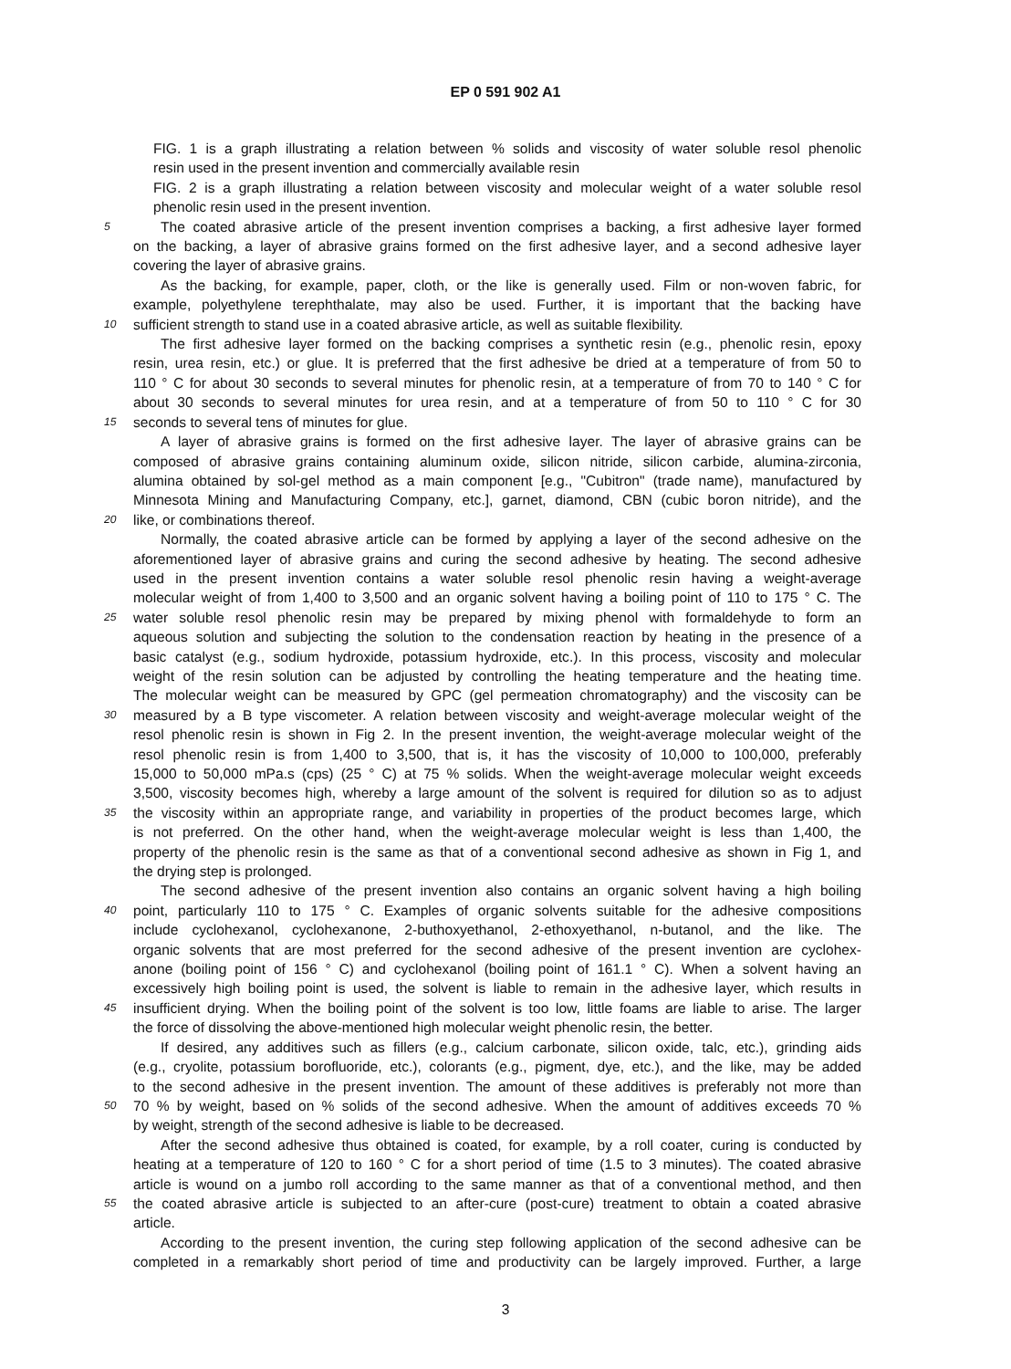EP 0 591 902 A1
FIG. 1 is a graph illustrating a relation between % solids and viscosity of water soluble resol phenolic
resin used in the present invention and commercially available resin
FIG. 2 is a graph illustrating a relation between viscosity and molecular weight of a water soluble resol
phenolic resin used in the present invention.
5
The coated abrasive article of the present invention comprises a backing, a first adhesive layer formed
on the backing, a layer of abrasive grains formed on the first adhesive layer, and a second adhesive layer
covering the layer of abrasive grains.
As the backing, for example, paper, cloth, or the like is generally used. Film or non-woven fabric, for
example, polyethylene terephthalate, may also be used. Further, it is important that the backing have
10
sufficient strength to stand use in a coated abrasive article, as well as suitable flexibility.
The first adhesive layer formed on the backing comprises a synthetic resin (e.g., phenolic resin, epoxy
resin, urea resin, etc.) or glue. It is preferred that the first adhesive be dried at a temperature of from 50 to
110 ° C for about 30 seconds to several minutes for phenolic resin, at a temperature of from 70 to 140 ° C for
about 30 seconds to several minutes for urea resin, and at a temperature of from 50 to 110 ° C for 30
15
seconds to several tens of minutes for glue.
A layer of abrasive grains is formed on the first adhesive layer. The layer of abrasive grains can be
composed of abrasive grains containing aluminum oxide, silicon nitride, silicon carbide, alumina-zirconia,
alumina obtained by sol-gel method as a main component [e.g., "Cubitron" (trade name), manufactured by
Minnesota Mining and Manufacturing Company, etc.], garnet, diamond, CBN (cubic boron nitride), and the
20
like, or combinations thereof.
Normally, the coated abrasive article can be formed by applying a layer of the second adhesive on the
aforementioned layer of abrasive grains and curing the second adhesive by heating. The second adhesive
used in the present invention contains a water soluble resol phenolic resin having a weight-average
molecular weight of from 1,400 to 3,500 and an organic solvent having a boiling point of 110 to 175 ° C. The
25
water soluble resol phenolic resin may be prepared by mixing phenol with formaldehyde to form an
aqueous solution and subjecting the solution to the condensation reaction by heating in the presence of a
basic catalyst (e.g., sodium hydroxide, potassium hydroxide, etc.). In this process, viscosity and molecular
weight of the resin solution can be adjusted by controlling the heating temperature and the heating time.
The molecular weight can be measured by GPC (gel permeation chromatography) and the viscosity can be
30
measured by a B type viscometer. A relation between viscosity and weight-average molecular weight of the
resol phenolic resin is shown in Fig 2. In the present invention, the weight-average molecular weight of the
resol phenolic resin is from 1,400 to 3,500, that is, it has the viscosity of 10,000 to 100,000, preferably
15,000 to 50,000 mPa.s (cps) (25 ° C) at 75 % solids. When the weight-average molecular weight exceeds
3,500, viscosity becomes high, whereby a large amount of the solvent is required for dilution so as to adjust
35
the viscosity within an appropriate range, and variability in properties of the product becomes large, which
is not preferred. On the other hand, when the weight-average molecular weight is less than 1,400, the
property of the phenolic resin is the same as that of a conventional second adhesive as shown in Fig 1, and
the drying step is prolonged.
The second adhesive of the present invention also contains an organic solvent having a high boiling
40
point, particularly 110 to 175 ° C. Examples of organic solvents suitable for the adhesive compositions
include cyclohexanol, cyclohexanone, 2-buthoxyethanol, 2-ethoxyethanol, n-butanol, and the like. The
organic solvents that are most preferred for the second adhesive of the present invention are cyclohex-
anone (boiling point of 156 ° C) and cyclohexanol (boiling point of 161.1 ° C). When a solvent having an
excessively high boiling point is used, the solvent is liable to remain in the adhesive layer, which results in
45
insufficient drying. When the boiling point of the solvent is too low, little foams are liable to arise. The larger
the force of dissolving the above-mentioned high molecular weight phenolic resin, the better.
If desired, any additives such as fillers (e.g., calcium carbonate, silicon oxide, talc, etc.), grinding aids
(e.g., cryolite, potassium borofluoride, etc.), colorants (e.g., pigment, dye, etc.), and the like, may be added
to the second adhesive in the present invention. The amount of these additives is preferably not more than
50
70 % by weight, based on % solids of the second adhesive. When the amount of additives exceeds 70 %
by weight, strength of the second adhesive is liable to be decreased.
After the second adhesive thus obtained is coated, for example, by a roll coater, curing is conducted by
heating at a temperature of 120 to 160 ° C for a short period of time (1.5 to 3 minutes). The coated abrasive
article is wound on a jumbo roll according to the same manner as that of a conventional method, and then
55
the coated abrasive article is subjected to an after-cure (post-cure) treatment to obtain a coated abrasive
article.
According to the present invention, the curing step following application of the second adhesive can be
completed in a remarkably short period of time and productivity can be largely improved. Further, a large
3